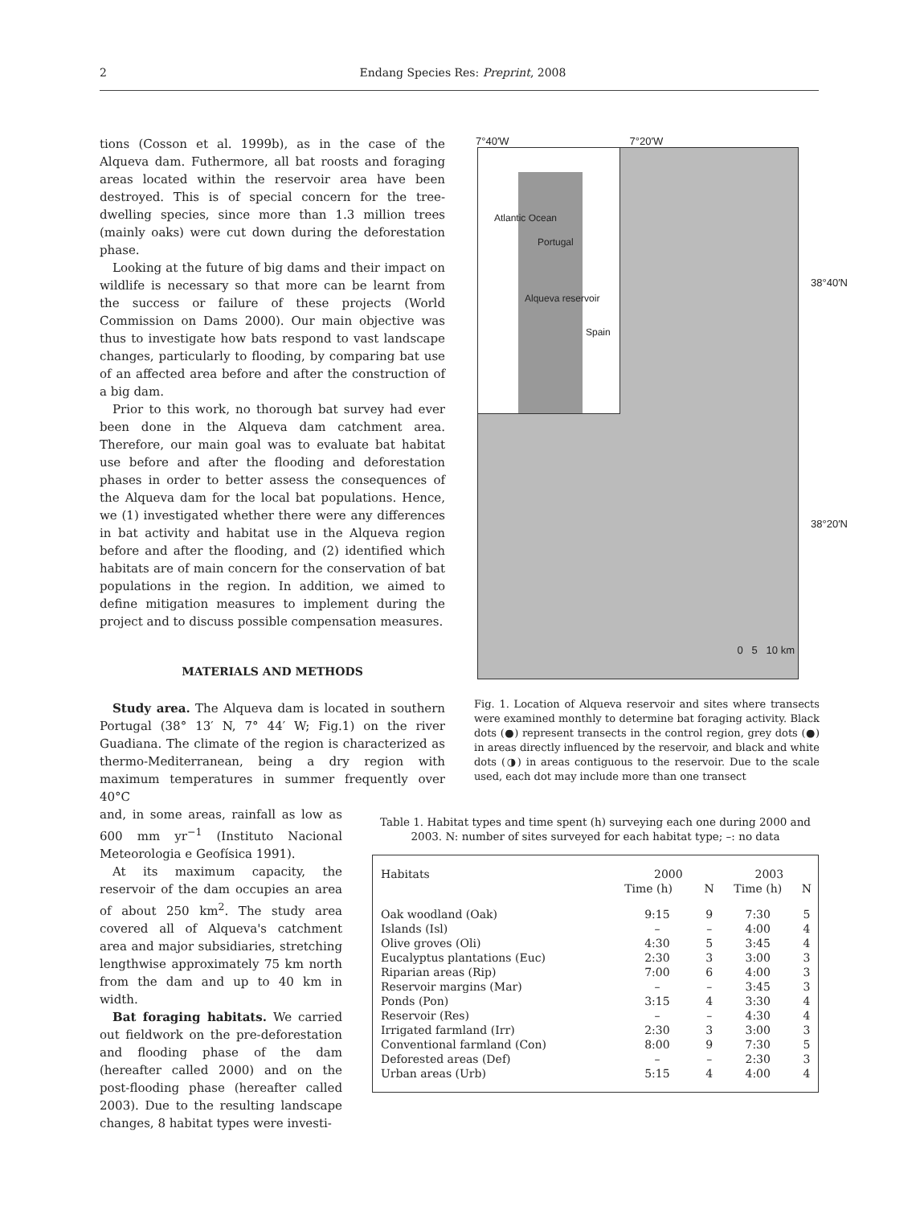2 Endang Species Res: Preprint, 2008
tions (Cosson et al. 1999b), as in the case of the Alqueva dam. Futhermore, all bat roosts and foraging areas located within the reservoir area have been destroyed. This is of special concern for the tree-dwelling species, since more than 1.3 million trees (mainly oaks) were cut down during the deforestation phase.
Looking at the future of big dams and their impact on wildlife is necessary so that more can be learnt from the success or failure of these projects (World Commission on Dams 2000). Our main objective was thus to investigate how bats respond to vast landscape changes, particularly to flooding, by comparing bat use of an affected area before and after the construction of a big dam.
Prior to this work, no thorough bat survey had ever been done in the Alqueva dam catchment area. Therefore, our main goal was to evaluate bat habitat use before and after the flooding and deforestation phases in order to better assess the consequences of the Alqueva dam for the local bat populations. Hence, we (1) investigated whether there were any differences in bat activity and habitat use in the Alqueva region before and after the flooding, and (2) identified which habitats are of main concern for the conservation of bat populations in the region. In addition, we aimed to define mitigation measures to implement during the project and to discuss possible compensation measures.
MATERIALS AND METHODS
Study area. The Alqueva dam is located in southern Portugal (38° 13′ N, 7° 44′ W; Fig.1) on the river Guadiana. The climate of the region is characterized as thermo-Mediterranean, being a dry region with maximum temperatures in summer frequently over 40°C
and, in some areas, rainfall as low as 600 mm yr<sup>−1</sup> (Instituto Nacional Meteorologia e Geofísica 1991).
At its maximum capacity, the reservoir of the dam occupies an area of about 250 km<sup>2</sup>. The study area covered all of Alqueva's catchment area and major subsidiaries, stretching lengthwise approximately 75 km north from the dam and up to 40 km in width.
Bat foraging habitats. We carried out fieldwork on the pre-deforestation and flooding phase of the dam (hereafter called 2000) and on the post-flooding phase (hereafter called 2003). Due to the resulting landscape changes, 8 habitat types were investi-
7°40′W 7°20′W
Atlantic Ocean
Portugal
Alqueva reservoir
Spain
38°40′N
38°20′N
0 5 10 km
Fig. 1. Location of Alqueva reservoir and sites where transects were examined monthly to determine bat foraging activity. Black dots (●) represent transects in the control region, grey dots (●) in areas directly influenced by the reservoir, and black and white dots (◑) in areas contiguous to the reservoir. Due to the scale used, each dot may include more than one transect
Table 1. Habitat types and time spent (h) surveying each one during 2000 and 2003. N: number of sites surveyed for each habitat type; –: no data
| Habitats | 2000 | | 2003 | |
| --- | --- | --- | --- | --- |
| | Time (h) | N | Time (h) | N |
| Oak woodland (Oak) | 9:15 | 9 | 7:30 | 5 |
| Islands (Isl) | – | – | 4:00 | 4 |
| Olive groves (Oli) | 4:30 | 5 | 3:45 | 4 |
| Eucalyptus plantations (Euc) | 2:30 | 3 | 3:00 | 3 |
| Riparian areas (Rip) | 7:00 | 6 | 4:00 | 3 |
| Reservoir margins (Mar) | – | – | 3:45 | 3 |
| Ponds (Pon) | 3:15 | 4 | 3:30 | 4 |
| Reservoir (Res) | – | – | 4:30 | 4 |
| Irrigated farmland (Irr) | 2:30 | 3 | 3:00 | 3 |
| Conventional farmland (Con) | 8:00 | 9 | 7:30 | 5 |
| Deforested areas (Def) | – | – | 2:30 | 3 |
| Urban areas (Urb) | 5:15 | 4 | 4:00 | 4 |